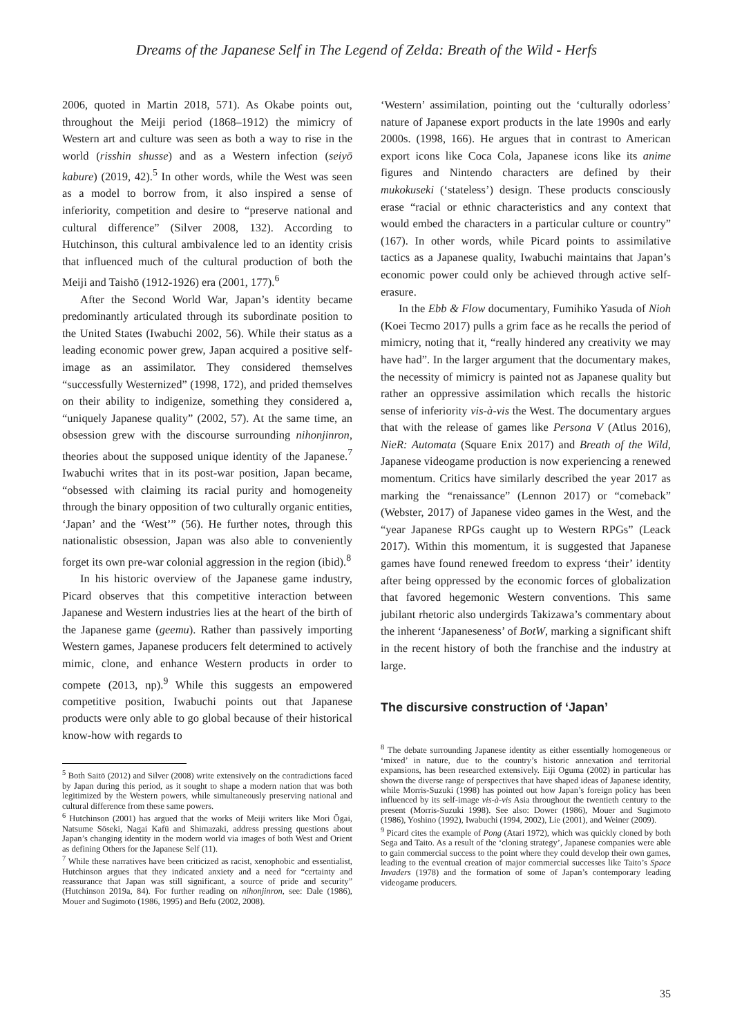Dreams of the Japanese Self in The Legend of Zelda: Breath of the Wild - Herfs
2006, quoted in Martin 2018, 571). As Okabe points out, throughout the Meiji period (1868–1912) the mimicry of Western art and culture was seen as both a way to rise in the world (risshin shusse) and as a Western infection (seiyō kabure) (2019, 42).<sup>5</sup> In other words, while the West was seen as a model to borrow from, it also inspired a sense of inferiority, competition and desire to “preserve national and cultural difference” (Silver 2008, 132). According to Hutchinson, this cultural ambivalence led to an identity crisis that influenced much of the cultural production of both the Meiji and Taishō (1912-1926) era (2001, 177).<sup>6</sup>
After the Second World War, Japan’s identity became predominantly articulated through its subordinate position to the United States (Iwabuchi 2002, 56). While their status as a leading economic power grew, Japan acquired a positive self-image as an assimilator. They considered themselves “successfully Westernized” (1998, 172), and prided themselves on their ability to indigenize, something they considered a, “uniquely Japanese quality” (2002, 57). At the same time, an obsession grew with the discourse surrounding nihonjinron, theories about the supposed unique identity of the Japanese.<sup>7</sup> Iwabuchi writes that in its post-war position, Japan became, “obsessed with claiming its racial purity and homogeneity through the binary opposition of two culturally organic entities, ‘Japan’ and the ‘West’” (56). He further notes, through this nationalistic obsession, Japan was also able to conveniently forget its own pre-war colonial aggression in the region (ibid).<sup>8</sup>
In his historic overview of the Japanese game industry, Picard observes that this competitive interaction between Japanese and Western industries lies at the heart of the birth of the Japanese game (geemu). Rather than passively importing Western games, Japanese producers felt determined to actively mimic, clone, and enhance Western products in order to compete (2013, np).<sup>9</sup> While this suggests an empowered competitive position, Iwabuchi points out that Japanese products were only able to go global because of their historical know-how with regards to
<sup>5</sup> Both Saitō (2012) and Silver (2008) write extensively on the contradictions faced by Japan during this period, as it sought to shape a modern nation that was both legitimized by the Western powers, while simultaneously preserving national and cultural difference from these same powers.
<sup>6</sup> Hutchinson (2001) has argued that the works of Meiji writers like Mori Ōgai, Natsume Sōseki, Nagai Kafū and Shimazaki, address pressing questions about Japan’s changing identity in the modern world via images of both West and Orient as defining Others for the Japanese Self (11).
<sup>7</sup> While these narratives have been criticized as racist, xenophobic and essentialist, Hutchinson argues that they indicated anxiety and a need for “certainty and reassurance that Japan was still significant, a source of pride and security” (Hutchinson 2019a, 84). For further reading on nihonjinron, see: Dale (1986), Mouer and Sugimoto (1986, 1995) and Befu (2002, 2008).
‘Western’ assimilation, pointing out the ‘culturally odorless’ nature of Japanese export products in the late 1990s and early 2000s. (1998, 166). He argues that in contrast to American export icons like Coca Cola, Japanese icons like its anime figures and Nintendo characters are defined by their mukokuseki (‘stateless’) design. These products consciously erase “racial or ethnic characteristics and any context that would embed the characters in a particular culture or country” (167). In other words, while Picard points to assimilative tactics as a Japanese quality, Iwabuchi maintains that Japan’s economic power could only be achieved through active self-erasure.
In the Ebb & Flow documentary, Fumihiko Yasuda of Nioh (Koei Tecmo 2017) pulls a grim face as he recalls the period of mimicry, noting that it, “really hindered any creativity we may have had”. In the larger argument that the documentary makes, the necessity of mimicry is painted not as Japanese quality but rather an oppressive assimilation which recalls the historic sense of inferiority vis-à-vis the West. The documentary argues that with the release of games like Persona V (Atlus 2016), NieR: Automata (Square Enix 2017) and Breath of the Wild, Japanese videogame production is now experiencing a renewed momentum. Critics have similarly described the year 2017 as marking the “renaissance” (Lennon 2017) or “comeback” (Webster, 2017) of Japanese video games in the West, and the “year Japanese RPGs caught up to Western RPGs” (Leack 2017). Within this momentum, it is suggested that Japanese games have found renewed freedom to express ‘their’ identity after being oppressed by the economic forces of globalization that favored hegemonic Western conventions. This same jubilant rhetoric also undergirds Takizawa’s commentary about the inherent ‘Japaneseness’ of BotW, marking a significant shift in the recent history of both the franchise and the industry at large.
The discursive construction of ‘Japan’
<sup>8</sup> The debate surrounding Japanese identity as either essentially homogeneous or ‘mixed’ in nature, due to the country’s historic annexation and territorial expansions, has been researched extensively. Eiji Oguma (2002) in particular has shown the diverse range of perspectives that have shaped ideas of Japanese identity, while Morris-Suzuki (1998) has pointed out how Japan’s foreign policy has been influenced by its self-image vis-à-vis Asia throughout the twentieth century to the present (Morris-Suzuki 1998). See also: Dower (1986), Mouer and Sugimoto (1986), Yoshino (1992), Iwabuchi (1994, 2002), Lie (2001), and Weiner (2009).
<sup>9</sup> Picard cites the example of Pong (Atari 1972), which was quickly cloned by both Sega and Taito. As a result of the ‘cloning strategy’, Japanese companies were able to gain commercial success to the point where they could develop their own games, leading to the eventual creation of major commercial successes like Taito’s Space Invaders (1978) and the formation of some of Japan’s contemporary leading videogame producers.
35